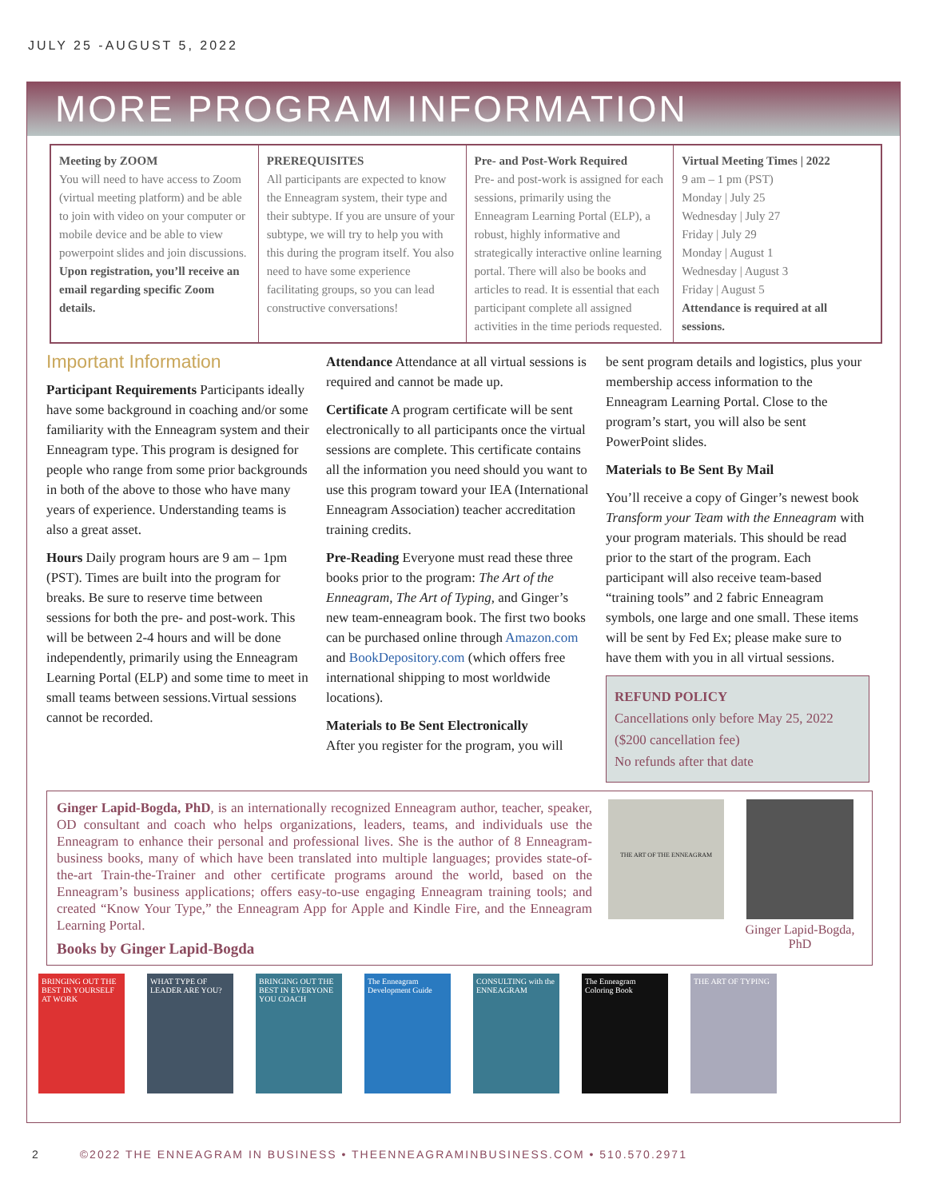JULY 25 -AUGUST 5, 2022
MORE PROGRAM INFORMATION
Meeting by ZOOM
You will need to have access to Zoom (virtual meeting platform) and be able to join with video on your computer or mobile device and be able to view powerpoint slides and join discussions.
Upon registration, you’ll receive an email regarding specific Zoom details.
PREREQUISITES
All participants are expected to know the Enneagram system, their type and their subtype. If you are unsure of your subtype, we will try to help you with this during the program itself. You also need to have some experience facilitating groups, so you can lead constructive conversations!
Pre- and Post-Work Required
Pre- and post-work is assigned for each sessions, primarily using the Enneagram Learning Portal (ELP), a robust, highly informative and strategically interactive online learning portal. There will also be books and articles to read. It is essential that each participant complete all assigned activities in the time periods requested.
Virtual Meeting Times | 2022
9 am – 1 pm (PST)
Monday | July 25
Wednesday | July 27
Friday | July 29
Monday | August 1
Wednesday | August 3
Friday | August 5
Attendance is required at all sessions.
Important Information
Participant Requirements Participants ideally have some background in coaching and/or some familiarity with the Enneagram system and their Enneagram type. This program is designed for people who range from some prior backgrounds in both of the above to those who have many years of experience. Understanding teams is also a great asset.
Hours Daily program hours are 9 am – 1pm (PST). Times are built into the program for breaks. Be sure to reserve time between sessions for both the pre- and post-work. This will be between 2-4 hours and will be done independently, primarily using the Enneagram Learning Portal (ELP) and some time to meet in small teams between sessions.Virtual sessions cannot be recorded.
Attendance Attendance at all virtual sessions is required and cannot be made up.
Certificate A program certificate will be sent electronically to all participants once the virtual sessions are complete. This certificate contains all the information you need should you want to use this program toward your IEA (International Enneagram Association) teacher accreditation training credits.
Pre-Reading Everyone must read these three books prior to the program: The Art of the Enneagram, The Art of Typing, and Ginger’s new team-enneagram book. The first two books can be purchased online through Amazon.com and BookDepository.com (which offers free international shipping to most worldwide locations).
Materials to Be Sent Electronically
After you register for the program, you will
be sent program details and logistics, plus your membership access information to the Enneagram Learning Portal. Close to the program’s start, you will also be sent PowerPoint slides.
Materials to Be Sent By Mail
You’ll receive a copy of Ginger’s newest book Transform your Team with the Enneagram with your program materials. This should be read prior to the start of the program. Each participant will also receive team-based “training tools” and 2 fabric Enneagram symbols, one large and one small. These items will be sent by Fed Ex; please make sure to have them with you in all virtual sessions.
REFUND POLICY
Cancellations only before May 25, 2022 ($200 cancellation fee)
No refunds after that date
Ginger Lapid-Bogda, PhD, is an internationally recognized Enneagram author, teacher, speaker, OD consultant and coach who helps organizations, leaders, teams, and individuals use the Enneagram to enhance their personal and professional lives. She is the author of 8 Enneagram-business books, many of which have been translated into multiple languages; provides state-of-the-art Train-the-Trainer and other certificate programs around the world, based on the Enneagram’s business applications; offers easy-to-use engaging Enneagram training tools; and created “Know Your Type,” the Enneagram App for Apple and Kindle Fire, and the Enneagram Learning Portal.
Books by Ginger Lapid-Bogda
THE ART OF THE ENNEAGRAM
Ginger Lapid-Bogda, PhD
BRINGING OUT THE BEST IN YOURSELF AT WORK WHAT TYPE OF LEADER ARE YOU? BRINGING OUT THE BEST IN EVERYONE YOU COACH The Enneagram Development Guide CONSULTING with the ENNEAGRAM The Enneagram Coloring Book THE ART OF TYPING
2 ©2022 THE ENNEAGRAM IN BUSINESS • THEENNEAGRAMINBUSINESS.COM • 510.570.2971